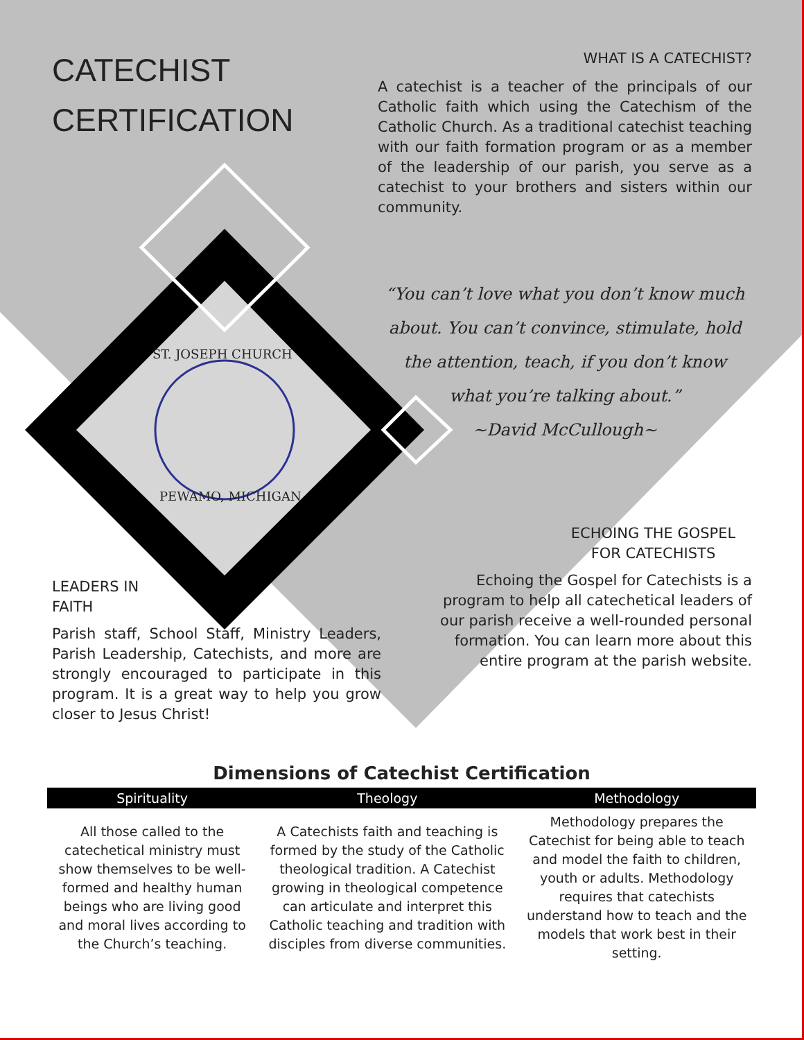CATECHIST
CERTIFICATION
WHAT IS A CATECHIST?
A catechist is a teacher of the principals of our Catholic faith which using the Catechism of the Catholic Church. As a traditional catechist teaching with our faith formation program or as a member of the leadership of our parish, you serve as a catechist to your brothers and sisters within our community.
“You can’t love what you don’t know much about. You can’t convince, stimulate, hold the attention, teach, if you don’t know what you’re talking about.”
~David McCullough~
ST. JOSEPH CHURCH
PEWAMO, MICHIGAN
LEADERS IN
FAITH
Parish staff, School Staff, Ministry Leaders, Parish Leadership, Catechists, and more are strongly encouraged to participate in this program. It is a great way to help you grow closer to Jesus Christ!
ECHOING THE GOSPEL FOR CATECHISTS
Echoing the Gospel for Catechists is a program to help all catechetical leaders of our parish receive a well-rounded personal formation. You can learn more about this entire program at the parish website.
Dimensions of Catechist Certification
| Spirituality | Theology | Methodology |
| --- | --- | --- |
| All those called to the catechetical ministry must show themselves to be well-formed and healthy human beings who are living good and moral lives according to the Church’s teaching. | A Catechists faith and teaching is formed by the study of the Catholic theological tradition. A Catechist growing in theological competence can articulate and interpret this Catholic teaching and tradition with disciples from diverse communities. | Methodology prepares the Catechist for being able to teach and model the faith to children, youth or adults. Methodology requires that catechists understand how to teach and the models that work best in their setting. |